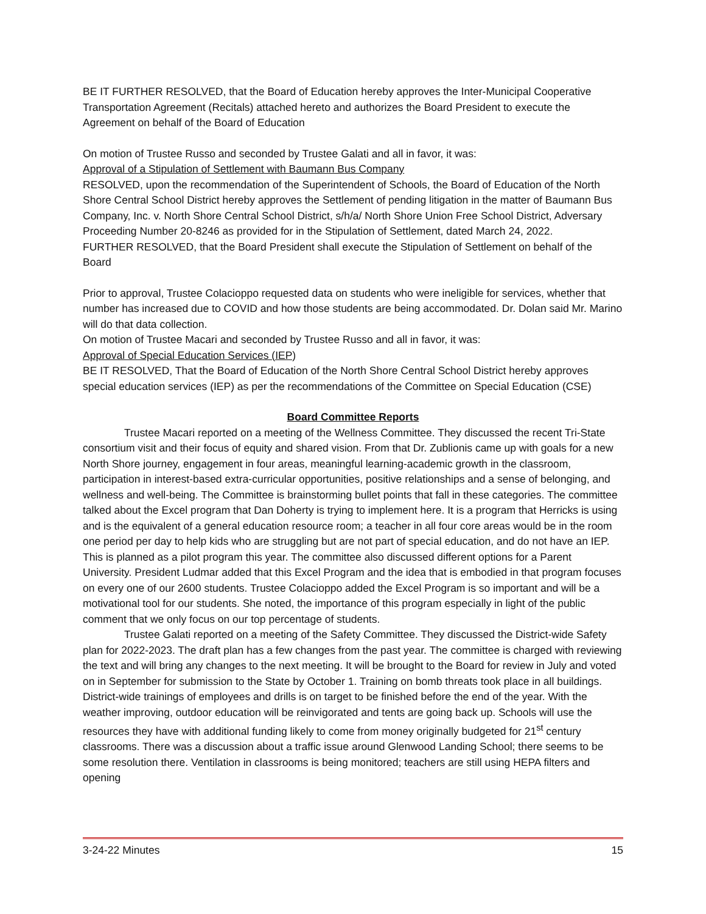BE IT FURTHER RESOLVED, that the Board of Education hereby approves the Inter-Municipal Cooperative Transportation Agreement (Recitals) attached hereto and authorizes the Board President to execute the Agreement on behalf of the Board of Education
On motion of Trustee Russo and seconded by Trustee Galati and all in favor, it was:
Approval of a Stipulation of Settlement with Baumann Bus Company
RESOLVED, upon the recommendation of the Superintendent of Schools, the Board of Education of the North Shore Central School District hereby approves the Settlement of pending litigation in the matter of Baumann Bus Company, Inc. v. North Shore Central School District, s/h/a/ North Shore Union Free School District, Adversary Proceeding Number 20-8246 as provided for in the Stipulation of Settlement, dated March 24, 2022.
FURTHER RESOLVED, that the Board President shall execute the Stipulation of Settlement on behalf of the Board
Prior to approval, Trustee Colacioppo requested data on students who were ineligible for services, whether that number has increased due to COVID and how those students are being accommodated. Dr. Dolan said Mr. Marino will do that data collection.
On motion of Trustee Macari and seconded by Trustee Russo and all in favor, it was:
Approval of Special Education Services (IEP)
BE IT RESOLVED, That the Board of Education of the North Shore Central School District hereby approves special education services (IEP) as per the recommendations of the Committee on Special Education (CSE)
Board Committee Reports
Trustee Macari reported on a meeting of the Wellness Committee. They discussed the recent Tri-State consortium visit and their focus of equity and shared vision. From that Dr. Zublionis came up with goals for a new North Shore journey, engagement in four areas, meaningful learning-academic growth in the classroom, participation in interest-based extra-curricular opportunities, positive relationships and a sense of belonging, and wellness and well-being. The Committee is brainstorming bullet points that fall in these categories. The committee talked about the Excel program that Dan Doherty is trying to implement here. It is a program that Herricks is using and is the equivalent of a general education resource room; a teacher in all four core areas would be in the room one period per day to help kids who are struggling but are not part of special education, and do not have an IEP. This is planned as a pilot program this year. The committee also discussed different options for a Parent University. President Ludmar added that this Excel Program and the idea that is embodied in that program focuses on every one of our 2600 students. Trustee Colacioppo added the Excel Program is so important and will be a motivational tool for our students. She noted, the importance of this program especially in light of the public comment that we only focus on our top percentage of students.
Trustee Galati reported on a meeting of the Safety Committee. They discussed the District-wide Safety plan for 2022-2023. The draft plan has a few changes from the past year. The committee is charged with reviewing the text and will bring any changes to the next meeting. It will be brought to the Board for review in July and voted on in September for submission to the State by October 1. Training on bomb threats took place in all buildings. District-wide trainings of employees and drills is on target to be finished before the end of the year. With the weather improving, outdoor education will be reinvigorated and tents are going back up. Schools will use the resources they have with additional funding likely to come from money originally budgeted for 21<sup>st</sup> century classrooms. There was a discussion about a traffic issue around Glenwood Landing School; there seems to be some resolution there. Ventilation in classrooms is being monitored; teachers are still using HEPA filters and opening
3-24-22 Minutes 15